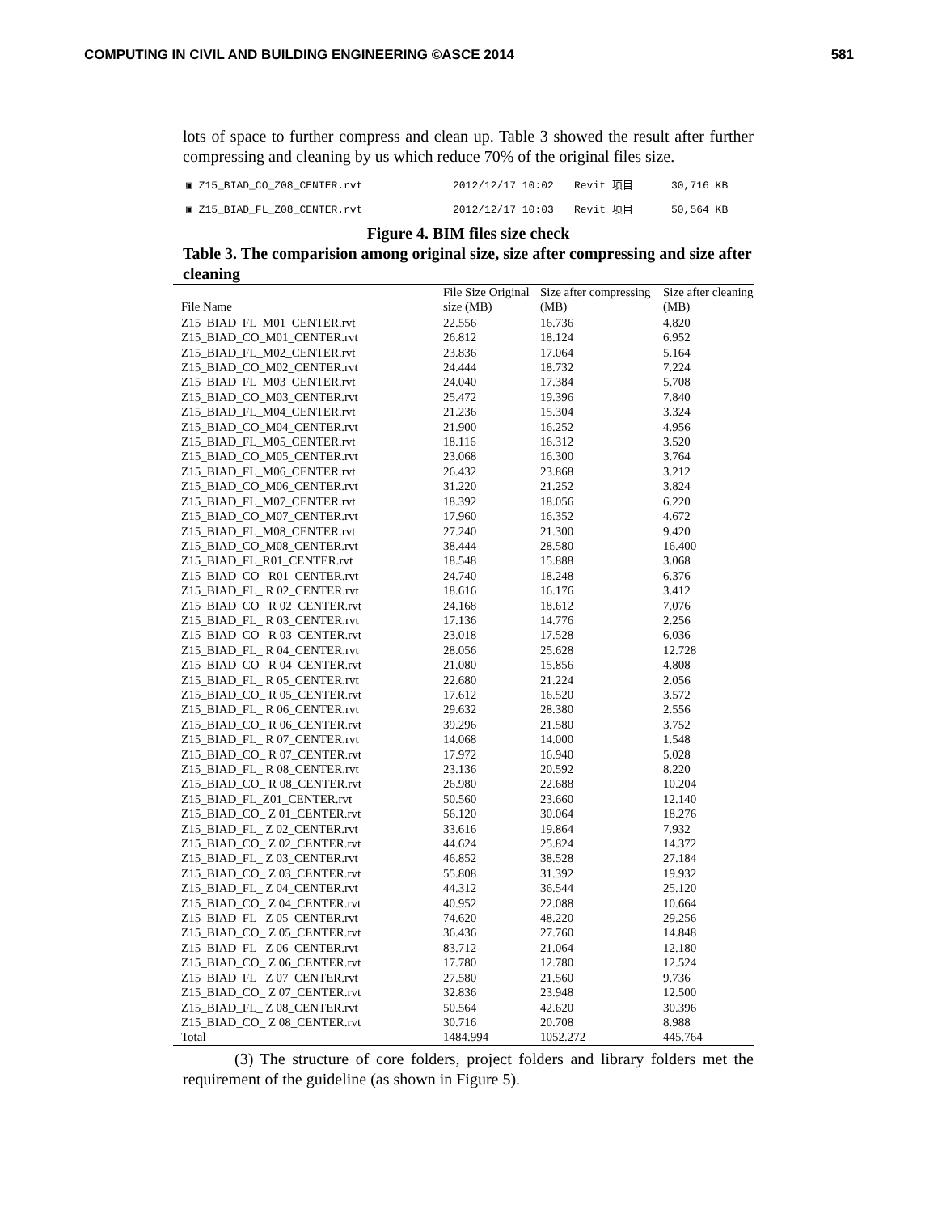COMPUTING IN CIVIL AND BUILDING ENGINEERING ©ASCE 2014 581
lots of space to further compress and clean up. Table 3 showed the result after further compressing and cleaning by us which reduce 70% of the original files size.
▣ Z15_BIAD_CO_Z08_CENTER.rvt 2012/12/17 10:02 Revit 项目 30,716 KB
▣ Z15_BIAD_FL_Z08_CENTER.rvt 2012/12/17 10:03 Revit 项目 50,564 KB
Figure 4. BIM files size check
Table 3. The comparision among original size, size after compressing and size after cleaning
| File Name | File Size Original size (MB) | Size after compressing (MB) | Size after cleaning (MB) |
| --- | --- | --- | --- |
| Z15_BIAD_FL_M01_CENTER.rvt | 22.556 | 16.736 | 4.820 |
| Z15_BIAD_CO_M01_CENTER.rvt | 26.812 | 18.124 | 6.952 |
| Z15_BIAD_FL_M02_CENTER.rvt | 23.836 | 17.064 | 5.164 |
| Z15_BIAD_CO_M02_CENTER.rvt | 24.444 | 18.732 | 7.224 |
| Z15_BIAD_FL_M03_CENTER.rvt | 24.040 | 17.384 | 5.708 |
| Z15_BIAD_CO_M03_CENTER.rvt | 25.472 | 19.396 | 7.840 |
| Z15_BIAD_FL_M04_CENTER.rvt | 21.236 | 15.304 | 3.324 |
| Z15_BIAD_CO_M04_CENTER.rvt | 21.900 | 16.252 | 4.956 |
| Z15_BIAD_FL_M05_CENTER.rvt | 18.116 | 16.312 | 3.520 |
| Z15_BIAD_CO_M05_CENTER.rvt | 23.068 | 16.300 | 3.764 |
| Z15_BIAD_FL_M06_CENTER.rvt | 26.432 | 23.868 | 3.212 |
| Z15_BIAD_CO_M06_CENTER.rvt | 31.220 | 21.252 | 3.824 |
| Z15_BIAD_FL_M07_CENTER.rvt | 18.392 | 18.056 | 6.220 |
| Z15_BIAD_CO_M07_CENTER.rvt | 17.960 | 16.352 | 4.672 |
| Z15_BIAD_FL_M08_CENTER.rvt | 27.240 | 21.300 | 9.420 |
| Z15_BIAD_CO_M08_CENTER.rvt | 38.444 | 28.580 | 16.400 |
| Z15_BIAD_FL_R01_CENTER.rvt | 18.548 | 15.888 | 3.068 |
| Z15_BIAD_CO_ R01_CENTER.rvt | 24.740 | 18.248 | 6.376 |
| Z15_BIAD_FL_ R 02_CENTER.rvt | 18.616 | 16.176 | 3.412 |
| Z15_BIAD_CO_ R 02_CENTER.rvt | 24.168 | 18.612 | 7.076 |
| Z15_BIAD_FL_ R 03_CENTER.rvt | 17.136 | 14.776 | 2.256 |
| Z15_BIAD_CO_ R 03_CENTER.rvt | 23.018 | 17.528 | 6.036 |
| Z15_BIAD_FL_ R 04_CENTER.rvt | 28.056 | 25.628 | 12.728 |
| Z15_BIAD_CO_ R 04_CENTER.rvt | 21.080 | 15.856 | 4.808 |
| Z15_BIAD_FL_ R 05_CENTER.rvt | 22.680 | 21.224 | 2.056 |
| Z15_BIAD_CO_ R 05_CENTER.rvt | 17.612 | 16.520 | 3.572 |
| Z15_BIAD_FL_ R 06_CENTER.rvt | 29.632 | 28.380 | 2.556 |
| Z15_BIAD_CO_ R 06_CENTER.rvt | 39.296 | 21.580 | 3.752 |
| Z15_BIAD_FL_ R 07_CENTER.rvt | 14.068 | 14.000 | 1.548 |
| Z15_BIAD_CO_ R 07_CENTER.rvt | 17.972 | 16.940 | 5.028 |
| Z15_BIAD_FL_ R 08_CENTER.rvt | 23.136 | 20.592 | 8.220 |
| Z15_BIAD_CO_ R 08_CENTER.rvt | 26.980 | 22.688 | 10.204 |
| Z15_BIAD_FL_Z01_CENTER.rvt | 50.560 | 23.660 | 12.140 |
| Z15_BIAD_CO_ Z 01_CENTER.rvt | 56.120 | 30.064 | 18.276 |
| Z15_BIAD_FL_ Z 02_CENTER.rvt | 33.616 | 19.864 | 7.932 |
| Z15_BIAD_CO_ Z 02_CENTER.rvt | 44.624 | 25.824 | 14.372 |
| Z15_BIAD_FL_ Z 03_CENTER.rvt | 46.852 | 38.528 | 27.184 |
| Z15_BIAD_CO_ Z 03_CENTER.rvt | 55.808 | 31.392 | 19.932 |
| Z15_BIAD_FL_ Z 04_CENTER.rvt | 44.312 | 36.544 | 25.120 |
| Z15_BIAD_CO_ Z 04_CENTER.rvt | 40.952 | 22.088 | 10.664 |
| Z15_BIAD_FL_ Z 05_CENTER.rvt | 74.620 | 48.220 | 29.256 |
| Z15_BIAD_CO_ Z 05_CENTER.rvt | 36.436 | 27.760 | 14.848 |
| Z15_BIAD_FL_ Z 06_CENTER.rvt | 83.712 | 21.064 | 12.180 |
| Z15_BIAD_CO_ Z 06_CENTER.rvt | 17.780 | 12.780 | 12.524 |
| Z15_BIAD_FL_ Z 07_CENTER.rvt | 27.580 | 21.560 | 9.736 |
| Z15_BIAD_CO_ Z 07_CENTER.rvt | 32.836 | 23.948 | 12.500 |
| Z15_BIAD_FL_ Z 08_CENTER.rvt | 50.564 | 42.620 | 30.396 |
| Z15_BIAD_CO_ Z 08_CENTER.rvt | 30.716 | 20.708 | 8.988 |
| Total | 1484.994 | 1052.272 | 445.764 |
(3) The structure of core folders, project folders and library folders met the requirement of the guideline (as shown in Figure 5).